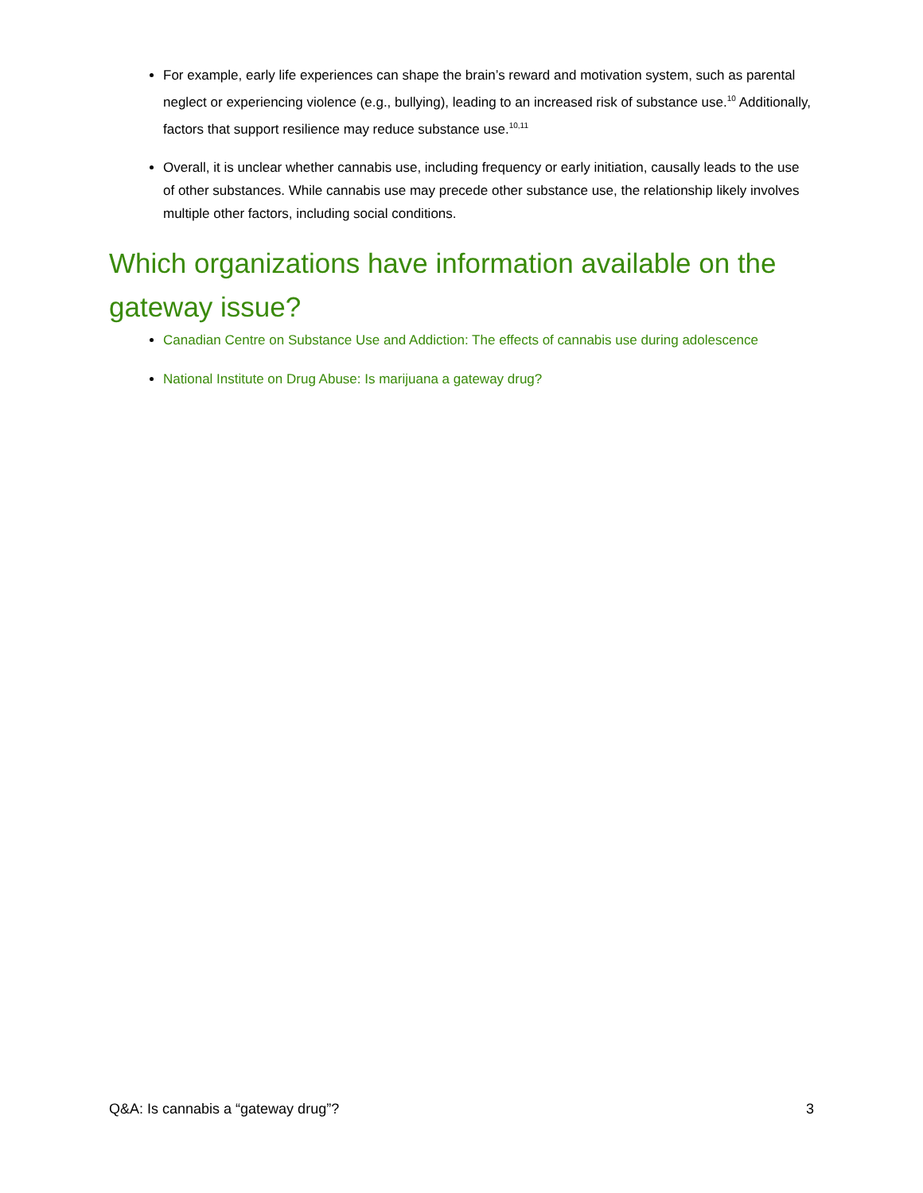For example, early life experiences can shape the brain’s reward and motivation system, such as parental neglect or experiencing violence (e.g., bullying), leading to an increased risk of substance use.<sup>10</sup> Additionally, factors that support resilience may reduce substance use.<sup>10,11</sup>
Overall, it is unclear whether cannabis use, including frequency or early initiation, causally leads to the use of other substances. While cannabis use may precede other substance use, the relationship likely involves multiple other factors, including social conditions.
Which organizations have information available on the gateway issue?
Canadian Centre on Substance Use and Addiction: The effects of cannabis use during adolescence
National Institute on Drug Abuse: Is marijuana a gateway drug?
Q&A: Is cannabis a “gateway drug”? 3